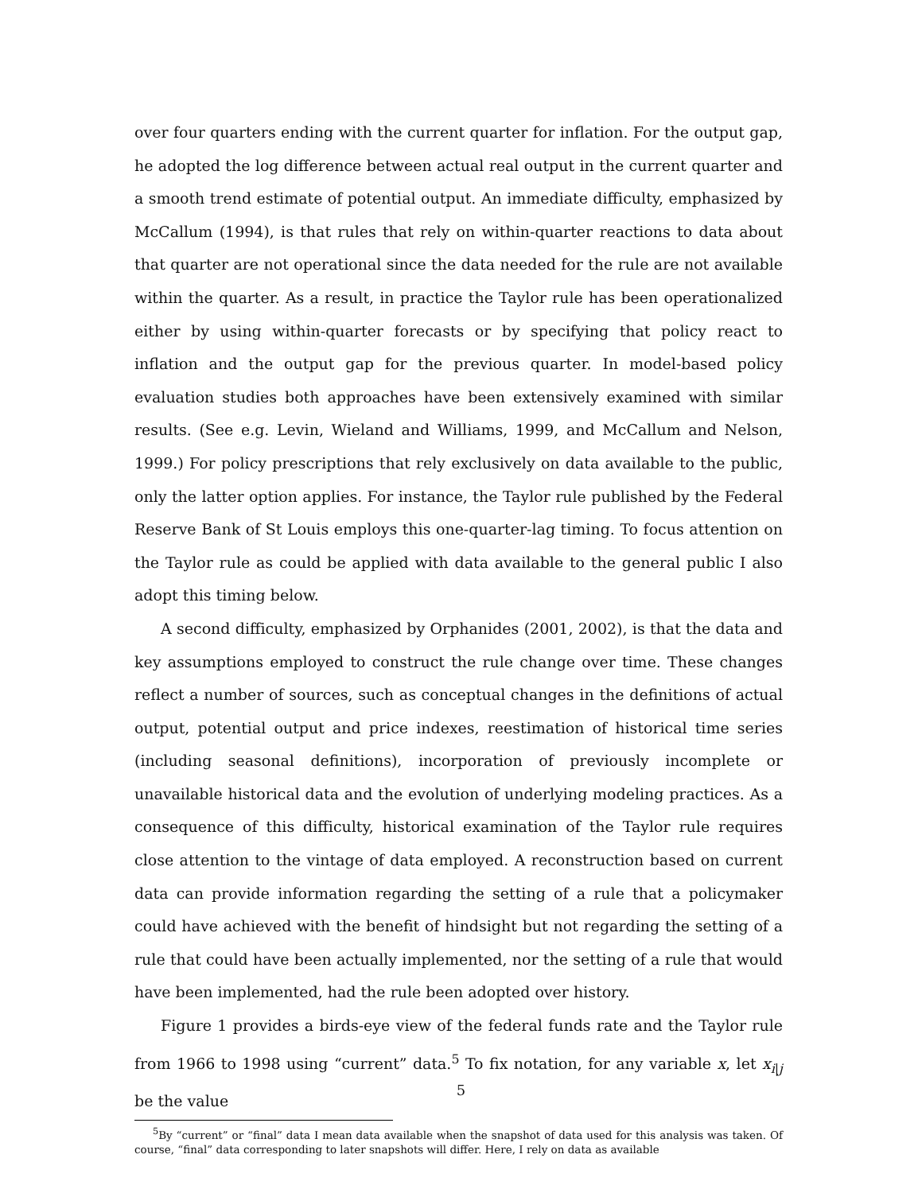over four quarters ending with the current quarter for inflation. For the output gap, he adopted the log difference between actual real output in the current quarter and a smooth trend estimate of potential output. An immediate difficulty, emphasized by McCallum (1994), is that rules that rely on within-quarter reactions to data about that quarter are not operational since the data needed for the rule are not available within the quarter. As a result, in practice the Taylor rule has been operationalized either by using within-quarter forecasts or by specifying that policy react to inflation and the output gap for the previous quarter. In model-based policy evaluation studies both approaches have been extensively examined with similar results. (See e.g. Levin, Wieland and Williams, 1999, and McCallum and Nelson, 1999.) For policy prescriptions that rely exclusively on data available to the public, only the latter option applies. For instance, the Taylor rule published by the Federal Reserve Bank of St Louis employs this one-quarter-lag timing. To focus attention on the Taylor rule as could be applied with data available to the general public I also adopt this timing below.
A second difficulty, emphasized by Orphanides (2001, 2002), is that the data and key assumptions employed to construct the rule change over time. These changes reflect a number of sources, such as conceptual changes in the definitions of actual output, potential output and price indexes, reestimation of historical time series (including seasonal definitions), incorporation of previously incomplete or unavailable historical data and the evolution of underlying modeling practices. As a consequence of this difficulty, historical examination of the Taylor rule requires close attention to the vintage of data employed. A reconstruction based on current data can provide information regarding the setting of a rule that a policymaker could have achieved with the benefit of hindsight but not regarding the setting of a rule that could have been actually implemented, nor the setting of a rule that would have been implemented, had the rule been adopted over history.
Figure 1 provides a birds-eye view of the federal funds rate and the Taylor rule from 1966 to 1998 using “current” data.<sup>5</sup> To fix notation, for any variable x, let x<sub>i|j</sub> be the value
<sup>5</sup> By “current” or “final” data I mean data available when the snapshot of data used for this analysis was taken. Of course, “final” data corresponding to later snapshots will differ. Here, I rely on data as available
5